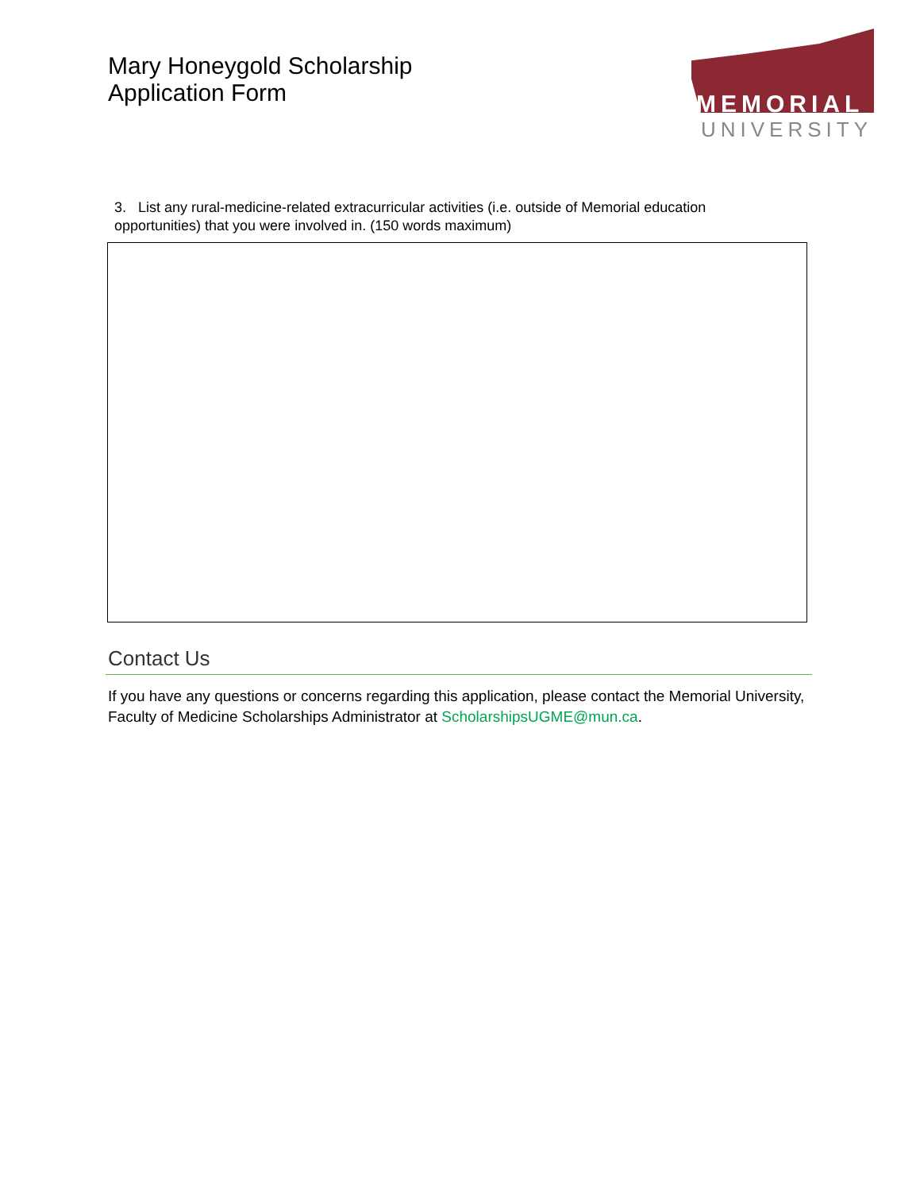Mary Honeygold Scholarship
Application Form
MEMORIAL
UNIVERSITY
3. List any rural-medicine-related extracurricular activities (i.e. outside of Memorial education opportunities) that you were involved in. (150 words maximum)
Contact Us
If you have any questions or concerns regarding this application, please contact the Memorial University, Faculty of Medicine Scholarships Administrator at ScholarshipsUGME@mun.ca.